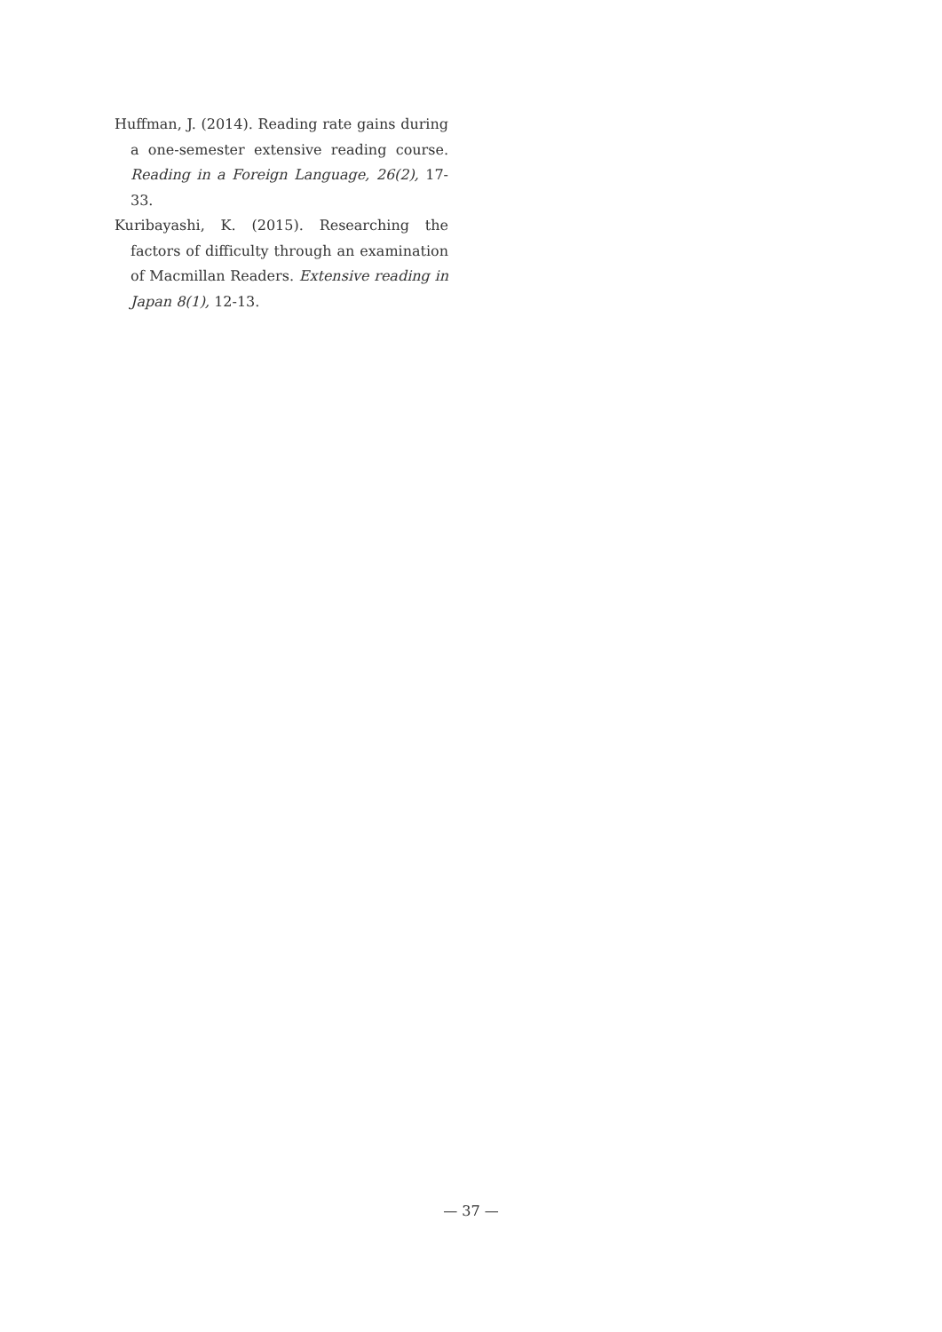Huffman, J. (2014). Reading rate gains during a one-semester extensive reading course. Reading in a Foreign Language, 26(2), 17-33.
Kuribayashi, K. (2015). Researching the factors of difficulty through an examination of Macmillan Readers. Extensive reading in Japan 8(1), 12-13.
— 37 —